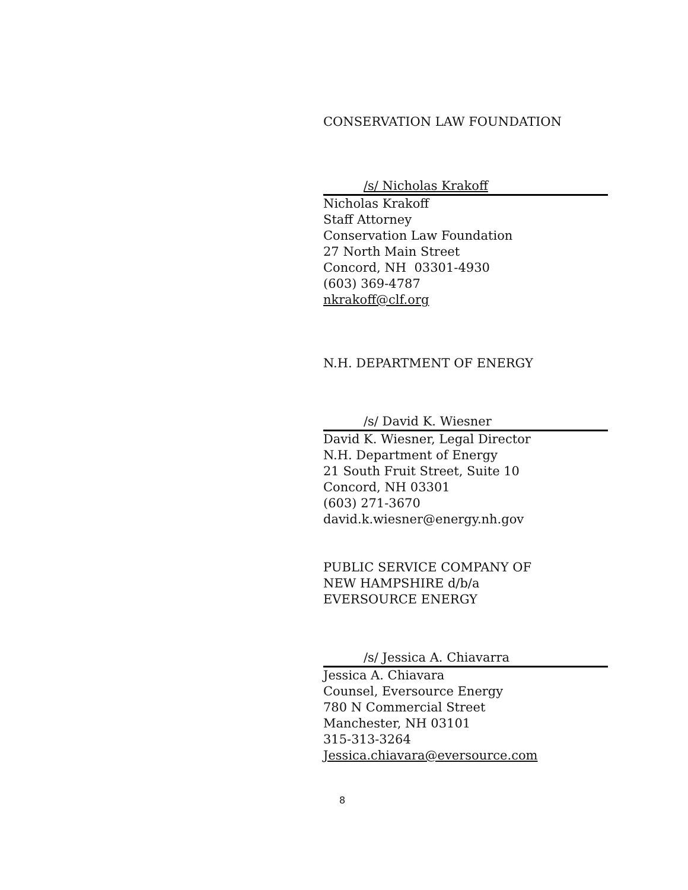CONSERVATION LAW FOUNDATION
/s/ Nicholas Krakoff
Nicholas Krakoff
Staff Attorney
Conservation Law Foundation
27 North Main Street
Concord, NH 03301-4930
(603) 369-4787
nkrakoff@clf.org
N.H. DEPARTMENT OF ENERGY
/s/ David K. Wiesner
David K. Wiesner, Legal Director
N.H. Department of Energy
21 South Fruit Street, Suite 10
Concord, NH 03301
(603) 271-3670
david.k.wiesner@energy.nh.gov
PUBLIC SERVICE COMPANY OF
NEW HAMPSHIRE d/b/a
EVERSOURCE ENERGY
/s/ Jessica A. Chiavarra
Jessica A. Chiavara
Counsel, Eversource Energy
780 N Commercial Street
Manchester, NH 03101
315-313-3264
Jessica.chiavara@eversource.com
8